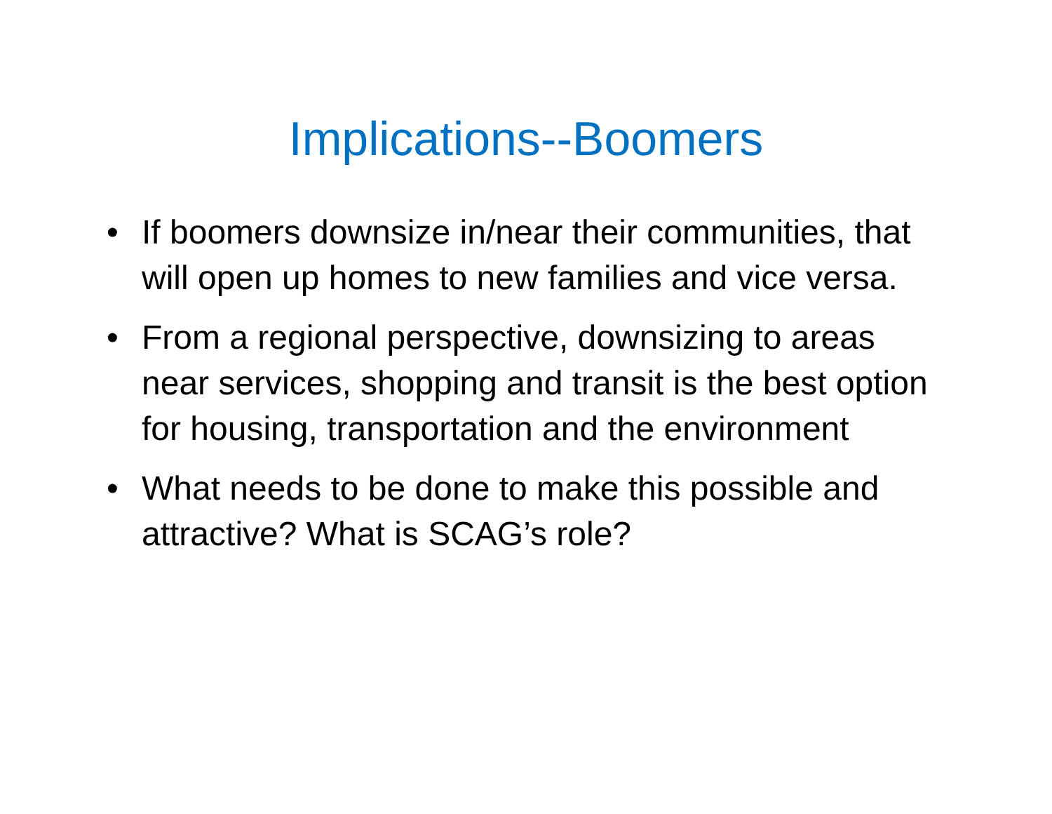Implications--Boomers
• If boomers downsize in/near their communities, that will open up homes to new families and vice versa.
• From a regional perspective, downsizing to areas near services, shopping and transit is the best option for housing, transportation and the environment
• What needs to be done to make this possible and attractive? What is SCAG’s role?